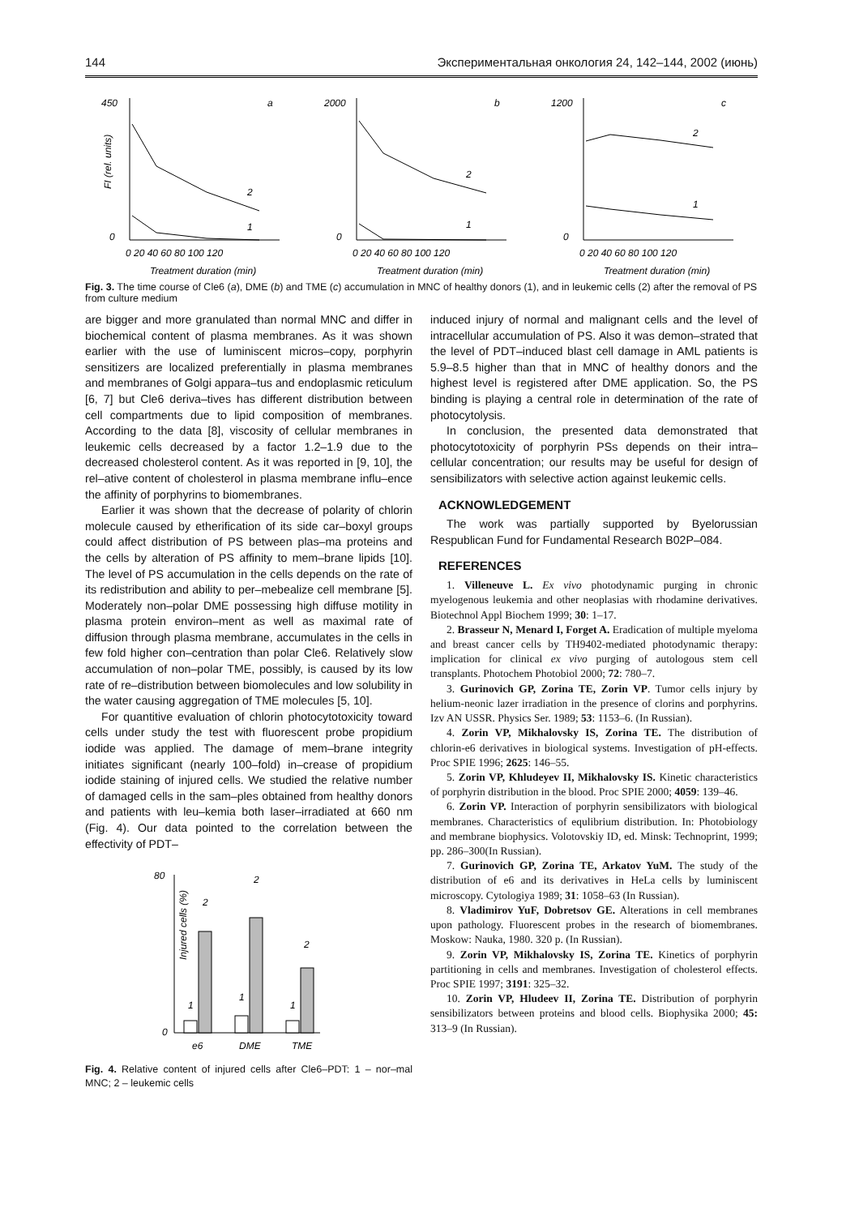144 Экспериментальная онкология 24, 142–144, 2002 (июнь)
a
450
0
FI (rel. units)
2
1
0 20 40 60 80 100 120
Treatment duration (min)
b
2000
0
2
1
0 20 40 60 80 100 120
Treatment duration (min)
c
1200
0
2
1
0 20 40 60 80 100 120
Treatment duration (min)
Fig. 3. The time course of Cle6 (a), DME (b) and TME (c) accumulation in MNC of healthy donors (1), and in leukemic cells (2) after the removal of PS from culture medium
are bigger and more granulated than normal MNC and differ in biochemical content of plasma membranes. As it was shown earlier with the use of luminiscent micros–copy, porphyrin sensitizers are localized preferentially in plasma membranes and membranes of Golgi appara–tus and endoplasmic reticulum [6, 7] but Cle6 deriva–tives has different distribution between cell compartments due to lipid composition of membranes. According to the data [8], viscosity of cellular membranes in leukemic cells decreased by a factor 1.2–1.9 due to the decreased cholesterol content. As it was reported in [9, 10], the rel–ative content of cholesterol in plasma membrane influ–ence the affinity of porphyrins to biomembranes.
Earlier it was shown that the decrease of polarity of chlorin molecule caused by etherification of its side car–boxyl groups could affect distribution of PS between plas–ma proteins and the cells by alteration of PS affinity to mem–brane lipids [10]. The level of PS accumulation in the cells depends on the rate of its redistribution and ability to per–mebealize cell membrane [5]. Moderately non–polar DME possessing high diffuse motility in plasma protein environ–ment as well as maximal rate of diffusion through plasma membrane, accumulates in the cells in few fold higher con–centration than polar Cle6. Relatively slow accumulation of non–polar TME, possibly, is caused by its low rate of re–distribution between biomolecules and low solubility in the water causing aggregation of TME molecules [5, 10].
For quantitive evaluation of chlorin photocytotoxicity toward cells under study the test with fluorescent probe propidium iodide was applied. The damage of mem–brane integrity initiates significant (nearly 100–fold) in–crease of propidium iodide staining of injured cells. We studied the relative number of damaged cells in the sam–ples obtained from healthy donors and patients with leu–kemia both laser–irradiated at 660 nm (Fig. 4). Our data pointed to the correlation between the effectivity of PDT–
80
0
Injured cells (%)
2
2
2
1
1
1
e6
DME
TME
Fig. 4. Relative content of injured cells after Cle6–PDT: 1 – nor–mal MNC; 2 – leukemic cells
induced injury of normal and malignant cells and the level of intracellular accumulation of PS. Also it was demon–strated that the level of PDT–induced blast cell damage in AML patients is 5.9–8.5 higher than that in MNC of healthy donors and the highest level is registered after DME application. So, the PS binding is playing a central role in determination of the rate of photocytolysis.
In conclusion, the presented data demonstrated that photocytotoxicity of porphyrin PSs depends on their intra–cellular concentration; our results may be useful for design of sensibilizators with selective action against leukemic cells.
ACKNOWLEDGEMENT
The work was partially supported by Byelorussian Respublican Fund for Fundamental Research B02P–084.
REFERENCES
1. Villeneuve L. Ex vivo photodynamic purging in chronic myelogenous leukemia and other neoplasias with rhodamine derivatives. Biotechnol Appl Biochem 1999; 30: 1–17.
2. Brasseur N, Menard I, Forget A. Eradication of multiple myeloma and breast cancer cells by TH9402-mediated photodynamic therapy: implication for clinical ex vivo purging of autologous stem cell transplants. Photochem Photobiol 2000; 72: 780–7.
3. Gurinovich GP, Zorina TE, Zorin VP. Tumor cells injury by helium-neonic lazer irradiation in the presence of clorins and porphyrins. Izv AN USSR. Physics Ser. 1989; 53: 1153–6. (In Russian).
4. Zorin VP, Mikhalovsky IS, Zorina TE. The distribution of chlorin-e6 derivatives in biological systems. Investigation of pH-effects. Proc SPIE 1996; 2625: 146–55.
5. Zorin VP, Khludeyev II, Mikhalovsky IS. Kinetic characteristics of porphyrin distribution in the blood. Proc SPIE 2000; 4059: 139–46.
6. Zorin VP. Interaction of porphyrin sensibilizators with biological membranes. Characteristics of equlibrium distribution. In: Photobiology and membrane biophysics. Volotovskiy ID, ed. Minsk: Technoprint, 1999; pp. 286–300(In Russian).
7. Gurinovich GP, Zorina TE, Arkatov YuM. The study of the distribution of e6 and its derivatives in HeLa cells by luminiscent microscopy. Cytologiya 1989; 31: 1058–63 (In Russian).
8. Vladimirov YuF, Dobretsov GE. Alterations in cell membranes upon pathology. Fluorescent probes in the research of biomembranes. Moskow: Nauka, 1980. 320 p. (In Russian).
9. Zorin VP, Mikhalovsky IS, Zorina TE. Kinetics of porphyrin partitioning in cells and membranes. Investigation of cholesterol effects. Proc SPIE 1997; 3191: 325–32.
10. Zorin VP, Hludeev II, Zorina TE. Distribution of porphyrin sensibilizators between proteins and blood cells. Biophysika 2000; 45: 313–9 (In Russian).